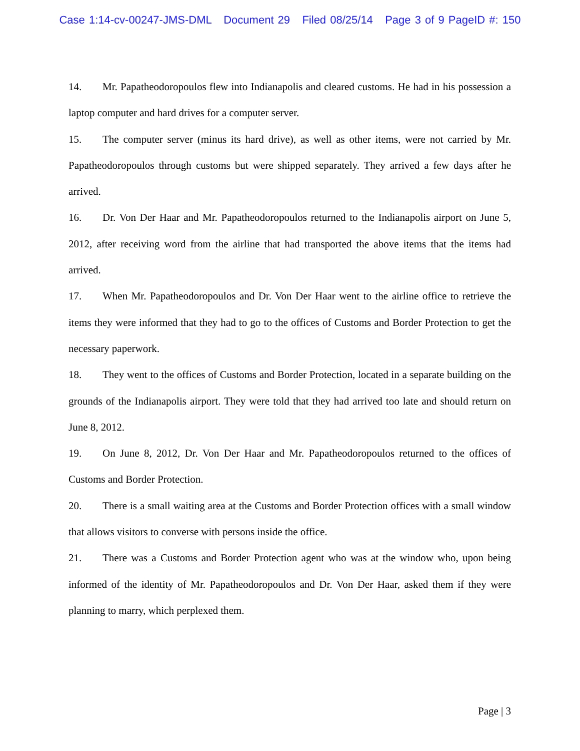Case 1:14-cv-00247-JMS-DML Document 29 Filed 08/25/14 Page 3 of 9 PageID #: 150
14. Mr. Papatheodoropoulos flew into Indianapolis and cleared customs. He had in his possession a laptop computer and hard drives for a computer server.
15. The computer server (minus its hard drive), as well as other items, were not carried by Mr. Papatheodoropoulos through customs but were shipped separately. They arrived a few days after he arrived.
16. Dr. Von Der Haar and Mr. Papatheodoropoulos returned to the Indianapolis airport on June 5, 2012, after receiving word from the airline that had transported the above items that the items had arrived.
17. When Mr. Papatheodoropoulos and Dr. Von Der Haar went to the airline office to retrieve the items they were informed that they had to go to the offices of Customs and Border Protection to get the necessary paperwork.
18. They went to the offices of Customs and Border Protection, located in a separate building on the grounds of the Indianapolis airport. They were told that they had arrived too late and should return on June 8, 2012.
19. On June 8, 2012, Dr. Von Der Haar and Mr. Papatheodoropoulos returned to the offices of Customs and Border Protection.
20. There is a small waiting area at the Customs and Border Protection offices with a small window that allows visitors to converse with persons inside the office.
21. There was a Customs and Border Protection agent who was at the window who, upon being informed of the identity of Mr. Papatheodoropoulos and Dr. Von Der Haar, asked them if they were planning to marry, which perplexed them.
Page | 3